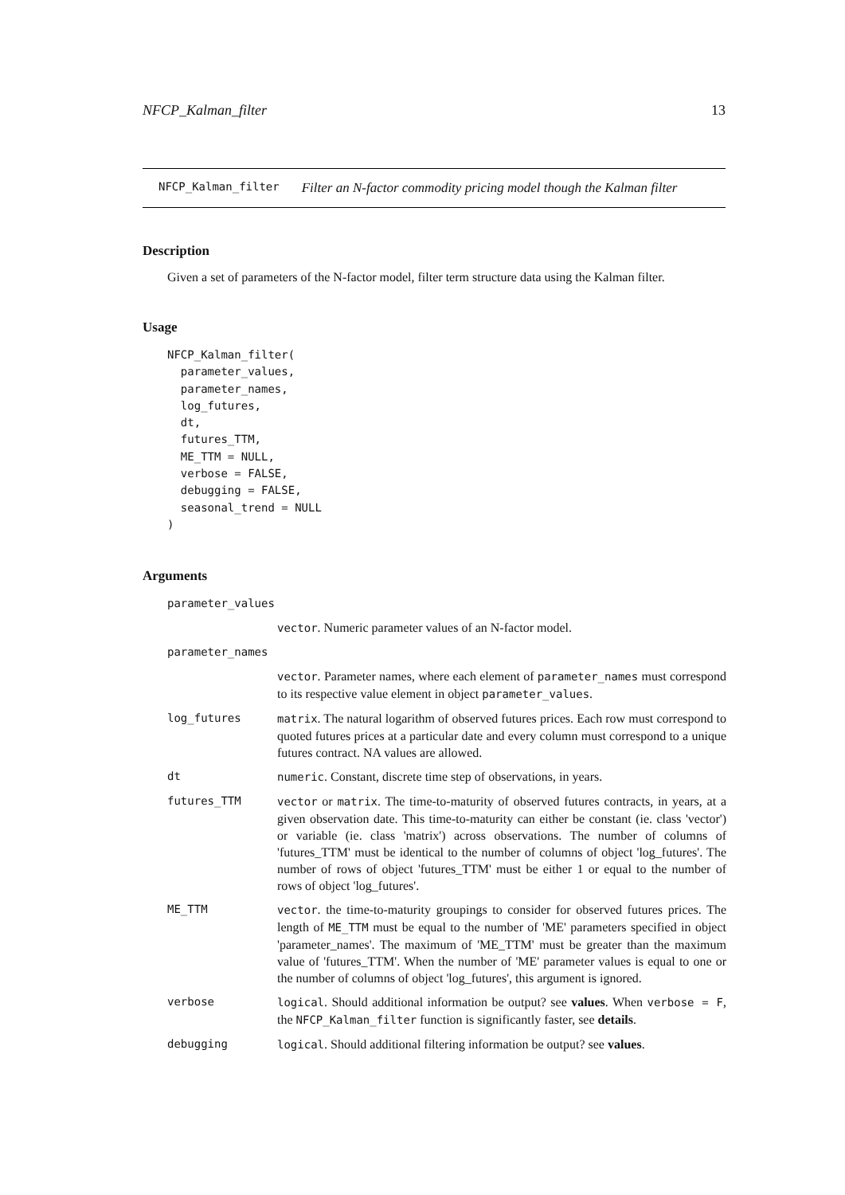NFCP_Kalman_filter 13
NFCP_Kalman_filter Filter an N-factor commodity pricing model though the Kalman filter
Description
Given a set of parameters of the N-factor model, filter term structure data using the Kalman filter.
Usage
NFCP_Kalman_filter(
  parameter_values,
  parameter_names,
  log_futures,
  dt,
  futures_TTM,
  ME_TTM = NULL,
  verbose = FALSE,
  debugging = FALSE,
  seasonal_trend = NULL
)
Arguments
| parameter_values | |
| | vector . Numeric parameter values of an N-factor model. |
| parameter_names | |
| | vector . Parameter names, where each element of parameter_names must correspond to its respective value element in object parameter_values . |
| log_futures | matrix . The natural logarithm of observed futures prices. Each row must correspond to quoted futures prices at a particular date and every column must correspond to a unique futures contract. NA values are allowed. |
| dt | numeric . Constant, discrete time step of observations, in years. |
| futures_TTM | vector or matrix . The time-to-maturity of observed futures contracts, in years, at a given observation date. This time-to-maturity can either be constant (ie. class 'vector') or variable (ie. class 'matrix') across observations. The number of columns of 'futures_TTM' must be identical to the number of columns of object 'log_futures'. The number of rows of object 'futures_TTM' must be either 1 or equal to the number of rows of object 'log_futures'. |
| ME_TTM | vector . the time-to-maturity groupings to consider for observed futures prices. The length of ME_TTM must be equal to the number of 'ME' parameters specified in object 'parameter_names'. The maximum of 'ME_TTM' must be greater than the maximum value of 'futures_TTM'. When the number of 'ME' parameter values is equal to one or the number of columns of object 'log_futures', this argument is ignored. |
| verbose | logical . Should additional information be output? see values . When verbose = F , the NFCP_Kalman_filter function is significantly faster, see details . |
| debugging | logical . Should additional filtering information be output? see values . |